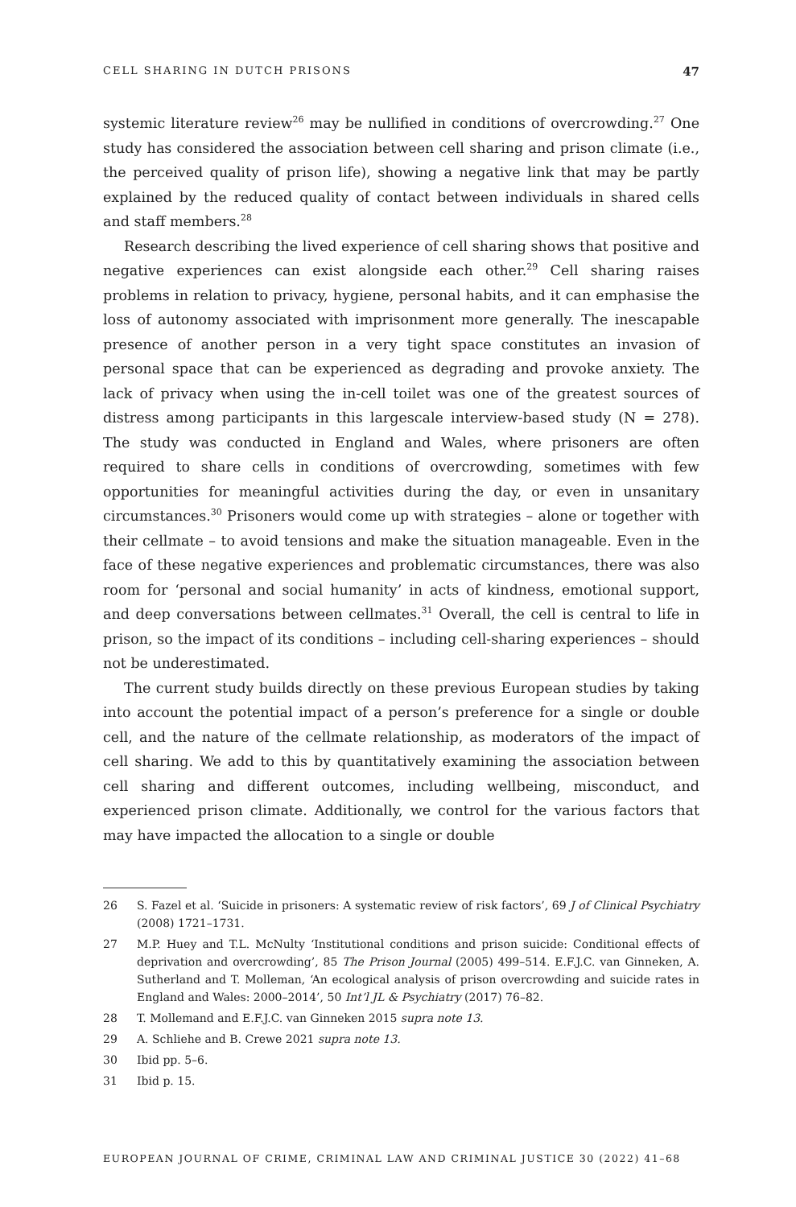CELL SHARING IN DUTCH PRISONS 47
systemic literature review<sup>26</sup> may be nullified in conditions of overcrowding.<sup>27</sup> One study has considered the association between cell sharing and prison climate (i.e., the perceived quality of prison life), showing a negative link that may be partly explained by the reduced quality of contact between individuals in shared cells and staff members.<sup>28</sup>
Research describing the lived experience of cell sharing shows that positive and negative experiences can exist alongside each other.<sup>29</sup> Cell sharing raises problems in relation to privacy, hygiene, personal habits, and it can emphasise the loss of autonomy associated with imprisonment more generally. The inescapable presence of another person in a very tight space constitutes an invasion of personal space that can be experienced as degrading and provoke anxiety. The lack of privacy when using the in-cell toilet was one of the greatest sources of distress among participants in this largescale interview-based study (N = 278). The study was conducted in England and Wales, where prisoners are often required to share cells in conditions of overcrowding, sometimes with few opportunities for meaningful activities during the day, or even in unsanitary circumstances.<sup>30</sup> Prisoners would come up with strategies – alone or together with their cellmate – to avoid tensions and make the situation manageable. Even in the face of these negative experiences and problematic circumstances, there was also room for ‘personal and social humanity’ in acts of kindness, emotional support, and deep conversations between cellmates.<sup>31</sup> Overall, the cell is central to life in prison, so the impact of its conditions – including cell-sharing experiences – should not be underestimated.
The current study builds directly on these previous European studies by taking into account the potential impact of a person’s preference for a single or double cell, and the nature of the cellmate relationship, as moderators of the impact of cell sharing. We add to this by quantitatively examining the association between cell sharing and different outcomes, including wellbeing, misconduct, and experienced prison climate. Additionally, we control for the various factors that may have impacted the allocation to a single or double
26 S. Fazel et al. ‘Suicide in prisoners: A systematic review of risk factors’, 69 J of Clinical Psychiatry (2008) 1721–1731.
27 M.P. Huey and T.L. McNulty ‘Institutional conditions and prison suicide: Conditional effects of deprivation and overcrowding’, 85 The Prison Journal (2005) 499–514. E.F.J.C. van Ginneken, A. Sutherland and T. Molleman, ‘An ecological analysis of prison overcrowding and suicide rates in England and Wales: 2000–2014’, 50 Int’l JL & Psychiatry (2017) 76–82.
28 T. Mollemand and E.F.J.C. van Ginneken 2015 supra note 13.
29 A. Schliehe and B. Crewe 2021 supra note 13.
30 Ibid pp. 5–6.
31 Ibid p. 15.
EUROPEAN JOURNAL OF CRIME, CRIMINAL LAW AND CRIMINAL JUSTICE 30 (2022) 41–68